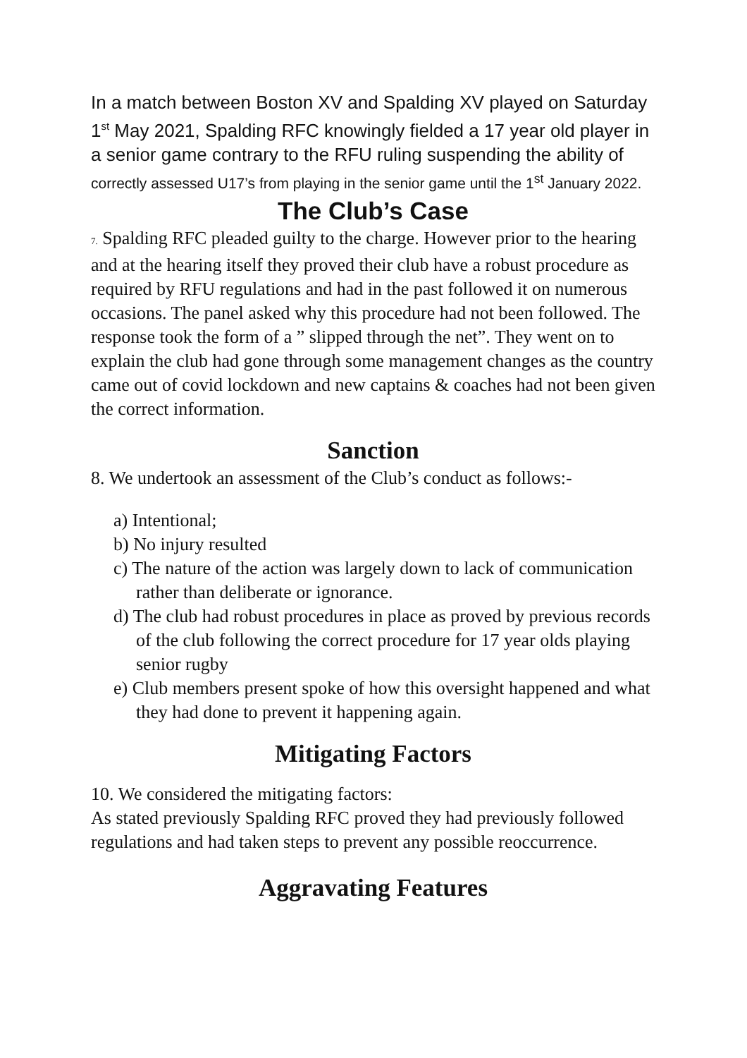In a match between Boston XV and Spalding XV played on Saturday 1<sup>st</sup> May 2021, Spalding RFC knowingly fielded a 17 year old player in a senior game contrary to the RFU ruling suspending the ability of correctly assessed U17’s from playing in the senior game until the 1<sup>st</sup> January 2022.
The Club’s Case
7. Spalding RFC pleaded guilty to the charge. However prior to the hearing and at the hearing itself they proved their club have a robust procedure as required by RFU regulations and had in the past followed it on numerous occasions. The panel asked why this procedure had not been followed. The response took the form of a ” slipped through the net”. They went on to explain the club had gone through some management changes as the country came out of covid lockdown and new captains & coaches had not been given the correct information.
Sanction
8. We undertook an assessment of the Club’s conduct as follows:-
a) Intentional;
b) No injury resulted
c) The nature of the action was largely down to lack of communication rather than deliberate or ignorance.
d) The club had robust procedures in place as proved by previous records of the club following the correct procedure for 17 year olds playing senior rugby
e) Club members present spoke of how this oversight happened and what they had done to prevent it happening again.
Mitigating Factors
10. We considered the mitigating factors:
As stated previously Spalding RFC proved they had previously followed regulations and had taken steps to prevent any possible reoccurrence.
Aggravating Features